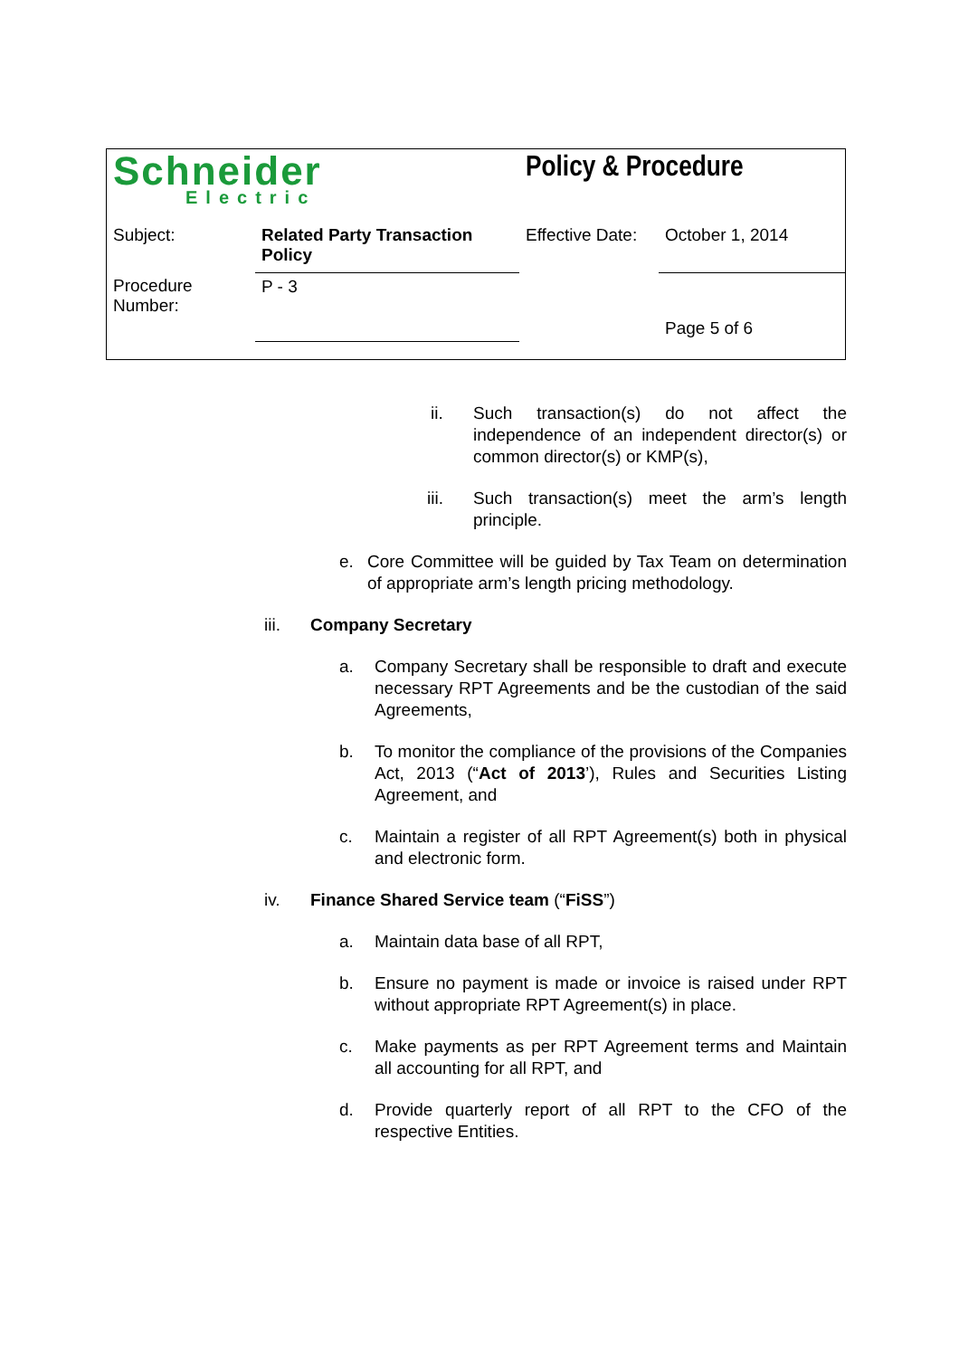| Schneider Electric | | Policy & Procedure | |
| Subject: | Related Party Transaction Policy | Effective Date: | October 1, 2014 |
| Procedure Number: | P - 3 | | Page 5 of 6 |
ii. Such transaction(s) do not affect the independence of an independent director(s) or common director(s) or KMP(s),
iii. Such transaction(s) meet the arm’s length principle.
e. Core Committee will be guided by Tax Team on determination of appropriate arm’s length pricing methodology.
iii. Company Secretary
a. Company Secretary shall be responsible to draft and execute necessary RPT Agreements and be the custodian of the said Agreements,
b. To monitor the compliance of the provisions of the Companies Act, 2013 (“Act of 2013’), Rules and Securities Listing Agreement, and
c. Maintain a register of all RPT Agreement(s) both in physical and electronic form.
iv. Finance Shared Service team (“FiSS”)
a. Maintain data base of all RPT,
b. Ensure no payment is made or invoice is raised under RPT without appropriate RPT Agreement(s) in place.
c. Make payments as per RPT Agreement terms and Maintain all accounting for all RPT, and
d. Provide quarterly report of all RPT to the CFO of the respective Entities.